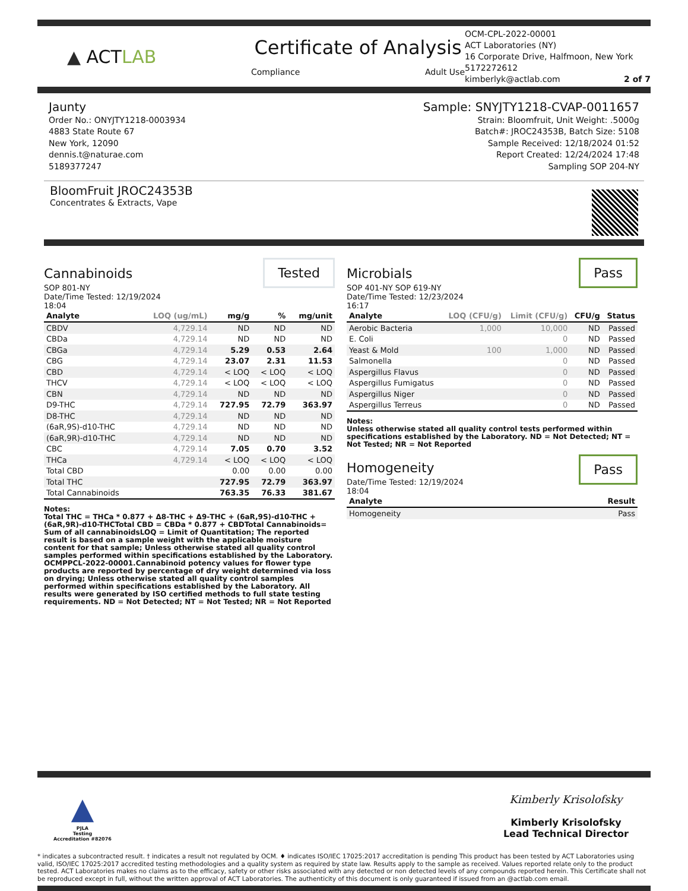▲ ACTLAB
Certificate of Analysis
Compliance Adult Use
OCM-CPL-2022-00001
ACT Laboratories (NY)
16 Corporate Drive, Halfmoon, New York
5172272612
kimberlyk@actlab.com 2 of 7
Jaunty
Order No.: ONYJTY1218-0003934
4883 State Route 67
New York, 12090
dennis.t@naturae.com
5189377247
Sample: SNYJTY1218-CVAP-0011657
Strain: Bloomfruit, Unit Weight: .5000g
Batch#: JROC24353B, Batch Size: 5108
Sample Received: 12/18/2024 01:52
Report Created: 12/24/2024 17:48
Sampling SOP 204-NY
BloomFruit JROC24353B
Concentrates & Extracts, Vape
Tested
Cannabinoids
SOP 801-NY
Date/Time Tested: 12/19/2024
18:04
| Analyte | LOQ (ug/mL) | mg/g | % | mg/unit |
| --- | --- | --- | --- | --- |
| CBDV | 4,729.14 | ND | ND | ND |
| CBDa | 4,729.14 | ND | ND | ND |
| CBGa | 4,729.14 | 5.29 | 0.53 | 2.64 |
| CBG | 4,729.14 | 23.07 | 2.31 | 11.53 |
| CBD | 4,729.14 | < LOQ | < LOQ | < LOQ |
| THCV | 4,729.14 | < LOQ | < LOQ | < LOQ |
| CBN | 4,729.14 | ND | ND | ND |
| D9-THC | 4,729.14 | 727.95 | 72.79 | 363.97 |
| D8-THC | 4,729.14 | ND | ND | ND |
| (6aR,9S)-d10-THC | 4,729.14 | ND | ND | ND |
| (6aR,9R)-d10-THC | 4,729.14 | ND | ND | ND |
| CBC | 4,729.14 | 7.05 | 0.70 | 3.52 |
| THCa | 4,729.14 | < LOQ | < LOQ | < LOQ |
| Total CBD | | 0.00 | 0.00 | 0.00 |
| Total THC | | 727.95 | 72.79 | 363.97 |
| Total Cannabinoids | | 763.35 | 76.33 | 381.67 |
Notes:
Total THC = THCa * 0.877 + Δ8-THC + Δ9-THC + (6aR,9S)-d10-THC + (6aR,9R)-d10-THCTotal CBD = CBDa * 0.877 + CBDTotal Cannabinoids= Sum of all cannabinoidsLOQ = Limit of Quantitation; The reported result is based on a sample weight with the applicable moisture content for that sample; Unless otherwise stated all quality control samples performed within specifications established by the Laboratory. OCMPPCL-2022-00001.Cannabinoid potency values for flower type products are reported by percentage of dry weight determined via loss on drying; Unless otherwise stated all quality control samples performed within specifications established by the Laboratory. All results were generated by ISO certified methods to full state testing requirements. ND = Not Detected; NT = Not Tested; NR = Not Reported
Pass
Microbials
SOP 401-NY SOP 619-NY
Date/Time Tested: 12/23/2024
16:17
| Analyte | LOQ (CFU/g) | Limit (CFU/g) | CFU/g | Status |
| --- | --- | --- | --- | --- |
| Aerobic Bacteria | 1,000 | 10,000 | ND | Passed |
| E. Coli | | 0 | ND | Passed |
| Yeast & Mold | 100 | 1,000 | ND | Passed |
| Salmonella | | 0 | ND | Passed |
| Aspergillus Flavus | | 0 | ND | Passed |
| Aspergillus Fumigatus | | 0 | ND | Passed |
| Aspergillus Niger | | 0 | ND | Passed |
| Aspergillus Terreus | | 0 | ND | Passed |
Notes:
Unless otherwise stated all quality control tests performed within specifications established by the Laboratory. ND = Not Detected; NT = Not Tested; NR = Not Reported
Pass
Homogeneity
Date/Time Tested: 12/19/2024
18:04
| Analyte | Result |
| --- | --- |
| Homogeneity | Pass |
▲
PJLA
Testing
Accreditation #82076
Kimberly Krisolofsky
Kimberly Krisolofsky
Lead Technical Director
* indicates a subcontracted result. † indicates a result not regulated by OCM. ♦ indicates ISO/IEC 17025:2017 accreditation is pending This product has been tested by ACT Laboratories using valid, ISO/IEC 17025:2017 accredited testing methodologies and a quality system as required by state law. Results apply to the sample as received. Values reported relate only to the product tested. ACT Laboratories makes no claims as to the efficacy, safety or other risks associated with any detected or non detected levels of any compounds reported herein. This Certificate shall not be reproduced except in full, without the written approval of ACT Laboratories. The authenticity of this document is only guaranteed if issued from an @actlab.com email.